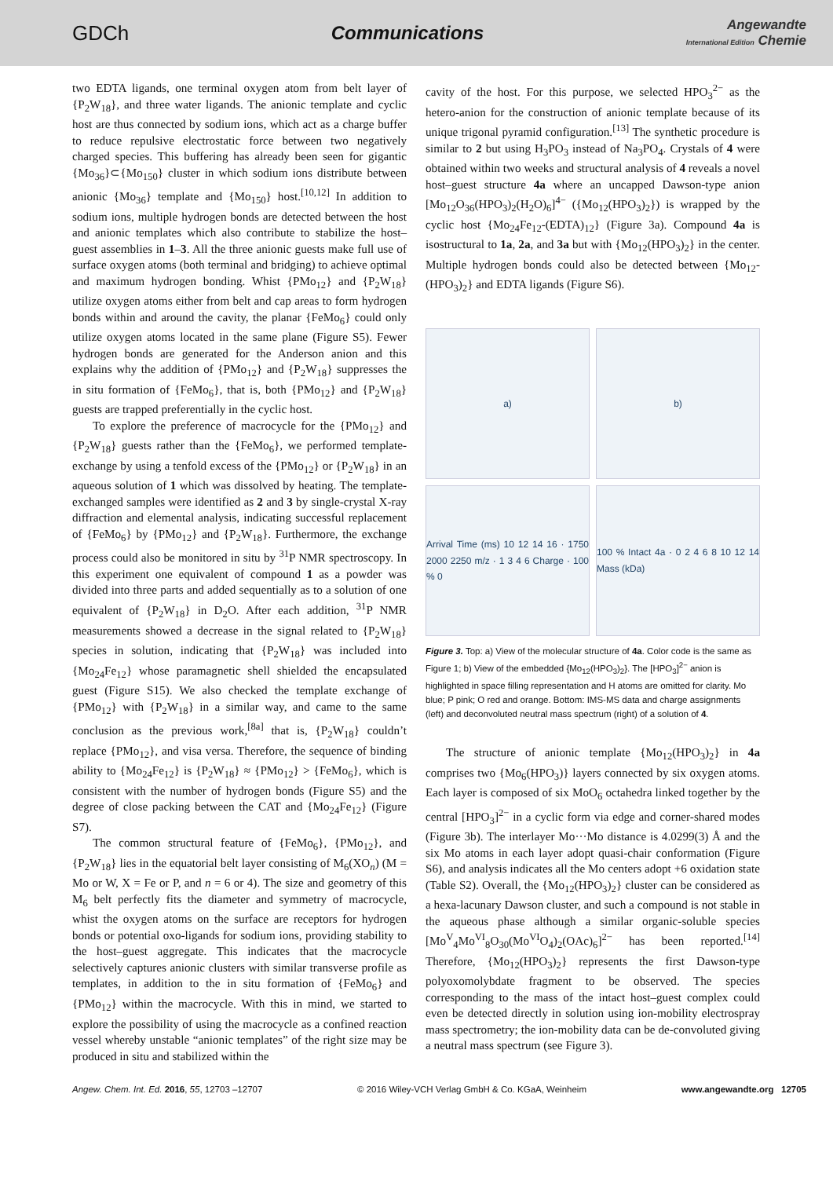GDCh Communications
Angewandte
International Edition Chemie
two EDTA ligands, one terminal oxygen atom from belt layer of {P<sub>2</sub>W<sub>18</sub>}, and three water ligands. The anionic template and cyclic host are thus connected by sodium ions, which act as a charge buffer to reduce repulsive electrostatic force between two negatively charged species. This buffering has already been seen for gigantic {Mo<sub>36</sub>}⊂{Mo<sub>150</sub>} cluster in which sodium ions distribute between anionic {Mo<sub>36</sub>} template and {Mo<sub>150</sub>} host.<sup>[10,12]</sup> In addition to sodium ions, multiple hydrogen bonds are detected between the host and anionic templates which also contribute to stabilize the host–guest assemblies in 1–3. All the three anionic guests make full use of surface oxygen atoms (both terminal and bridging) to achieve optimal and maximum hydrogen bonding. Whist {PMo<sub>12</sub>} and {P<sub>2</sub>W<sub>18</sub>} utilize oxygen atoms either from belt and cap areas to form hydrogen bonds within and around the cavity, the planar {FeMo<sub>6</sub>} could only utilize oxygen atoms located in the same plane (Figure S5). Fewer hydrogen bonds are generated for the Anderson anion and this explains why the addition of {PMo<sub>12</sub>} and {P<sub>2</sub>W<sub>18</sub>} suppresses the in situ formation of {FeMo<sub>6</sub>}, that is, both {PMo<sub>12</sub>} and {P<sub>2</sub>W<sub>18</sub>} guests are trapped preferentially in the cyclic host.
To explore the preference of macrocycle for the {PMo<sub>12</sub>} and {P<sub>2</sub>W<sub>18</sub>} guests rather than the {FeMo<sub>6</sub>}, we performed template-exchange by using a tenfold excess of the {PMo<sub>12</sub>} or {P<sub>2</sub>W<sub>18</sub>} in an aqueous solution of 1 which was dissolved by heating. The template-exchanged samples were identified as 2 and 3 by single-crystal X-ray diffraction and elemental analysis, indicating successful replacement of {FeMo<sub>6</sub>} by {PMo<sub>12</sub>} and {P<sub>2</sub>W<sub>18</sub>}. Furthermore, the exchange process could also be monitored in situ by <sup>31</sup>P NMR spectroscopy. In this experiment one equivalent of compound 1 as a powder was divided into three parts and added sequentially as to a solution of one equivalent of {P<sub>2</sub>W<sub>18</sub>} in D<sub>2</sub>O. After each addition, <sup>31</sup>P NMR measurements showed a decrease in the signal related to {P<sub>2</sub>W<sub>18</sub>} species in solution, indicating that {P<sub>2</sub>W<sub>18</sub>} was included into {Mo<sub>24</sub>Fe<sub>12</sub>} whose paramagnetic shell shielded the encapsulated guest (Figure S15). We also checked the template exchange of {PMo<sub>12</sub>} with {P<sub>2</sub>W<sub>18</sub>} in a similar way, and came to the same conclusion as the previous work,<sup>[8a]</sup> that is, {P<sub>2</sub>W<sub>18</sub>} couldn’t replace {PMo<sub>12</sub>}, and visa versa. Therefore, the sequence of binding ability to {Mo<sub>24</sub>Fe<sub>12</sub>} is {P<sub>2</sub>W<sub>18</sub>} ≈ {PMo<sub>12</sub>} > {FeMo<sub>6</sub>}, which is consistent with the number of hydrogen bonds (Figure S5) and the degree of close packing between the CAT and {Mo<sub>24</sub>Fe<sub>12</sub>} (Figure S7).
The common structural feature of {FeMo<sub>6</sub>}, {PMo<sub>12</sub>}, and {P<sub>2</sub>W<sub>18</sub>} lies in the equatorial belt layer consisting of M<sub>6</sub>(XO<sub>n</sub>) (M = Mo or W, X = Fe or P, and n = 6 or 4). The size and geometry of this M<sub>6</sub> belt perfectly fits the diameter and symmetry of macrocycle, whist the oxygen atoms on the surface are receptors for hydrogen bonds or potential oxo-ligands for sodium ions, providing stability to the host–guest aggregate. This indicates that the macrocycle selectively captures anionic clusters with similar transverse profile as templates, in addition to the in situ formation of {FeMo<sub>6</sub>} and {PMo<sub>12</sub>} within the macrocycle. With this in mind, we started to explore the possibility of using the macrocycle as a confined reaction vessel whereby unstable “anionic templates” of the right size may be produced in situ and stabilized within the
cavity of the host. For this purpose, we selected HPO<sub>3</sub><sup>2−</sup> as the hetero-anion for the construction of anionic template because of its unique trigonal pyramid configuration.<sup>[13]</sup> The synthetic procedure is similar to 2 but using H<sub>3</sub>PO<sub>3</sub> instead of Na<sub>3</sub>PO<sub>4</sub>. Crystals of 4 were obtained within two weeks and structural analysis of 4 reveals a novel host–guest structure 4a where an uncapped Dawson-type anion [Mo<sub>12</sub>O<sub>36</sub>(HPO<sub>3</sub>)<sub>2</sub>(H<sub>2</sub>O)<sub>6</sub>]<sup>4−</sup> ({Mo<sub>12</sub>(HPO<sub>3</sub>)<sub>2</sub>}) is wrapped by the cyclic host {Mo<sub>24</sub>Fe<sub>12</sub>-(EDTA)<sub>12</sub>} (Figure 3a). Compound 4a is isostructural to 1a, 2a, and 3a but with {Mo<sub>12</sub>(HPO<sub>3</sub>)<sub>2</sub>} in the center. Multiple hydrogen bonds could also be detected between {Mo<sub>12</sub>-(HPO<sub>3</sub>)<sub>2</sub>} and EDTA ligands (Figure S6).
a)
b)
Arrival Time (ms) 10 12 14 16 · 1750 2000 2250 m/z · 1 3 4 6 Charge · 100 % 0
100 % Intact 4a · 0 2 4 6 8 10 12 14 Mass (kDa)
Figure 3. Top: a) View of the molecular structure of 4a. Color code is the same as Figure 1; b) View of the embedded {Mo<sub>12</sub>(HPO<sub>3</sub>)<sub>2</sub>}. The [HPO<sub>3</sub>]<sup>2−</sup> anion is highlighted in space filling representation and H atoms are omitted for clarity. Mo blue; P pink; O red and orange. Bottom: IMS-MS data and charge assignments (left) and deconvoluted neutral mass spectrum (right) of a solution of 4.
The structure of anionic template {Mo<sub>12</sub>(HPO<sub>3</sub>)<sub>2</sub>} in 4a comprises two {Mo<sub>6</sub>(HPO<sub>3</sub>)} layers connected by six oxygen atoms. Each layer is composed of six MoO<sub>6</sub> octahedra linked together by the central [HPO<sub>3</sub>]<sup>2−</sup> in a cyclic form via edge and corner-shared modes (Figure 3b). The interlayer Mo···Mo distance is 4.0299(3) Å and the six Mo atoms in each layer adopt quasi-chair conformation (Figure S6), and analysis indicates all the Mo centers adopt +6 oxidation state (Table S2). Overall, the {Mo<sub>12</sub>(HPO<sub>3</sub>)<sub>2</sub>} cluster can be considered as a hexa-lacunary Dawson cluster, and such a compound is not stable in the aqueous phase although a similar organic-soluble species [Mo<sup>V</sup><sub>4</sub>Mo<sup>VI</sup><sub>8</sub>O<sub>30</sub>(Mo<sup>VI</sup>O<sub>4</sub>)<sub>2</sub>(OAc)<sub>6</sub>]<sup>2−</sup> has been reported.<sup>[14]</sup> Therefore, {Mo<sub>12</sub>(HPO<sub>3</sub>)<sub>2</sub>} represents the first Dawson-type polyoxomolybdate fragment to be observed. The species corresponding to the mass of the intact host–guest complex could even be detected directly in solution using ion-mobility electrospray mass spectrometry; the ion-mobility data can be de-convoluted giving a neutral mass spectrum (see Figure 3).
Angew. Chem. Int. Ed. 2016, 55, 12703 –12707 © 2016 Wiley-VCH Verlag GmbH & Co. KGaA, Weinheim www.angewandte.org 12705